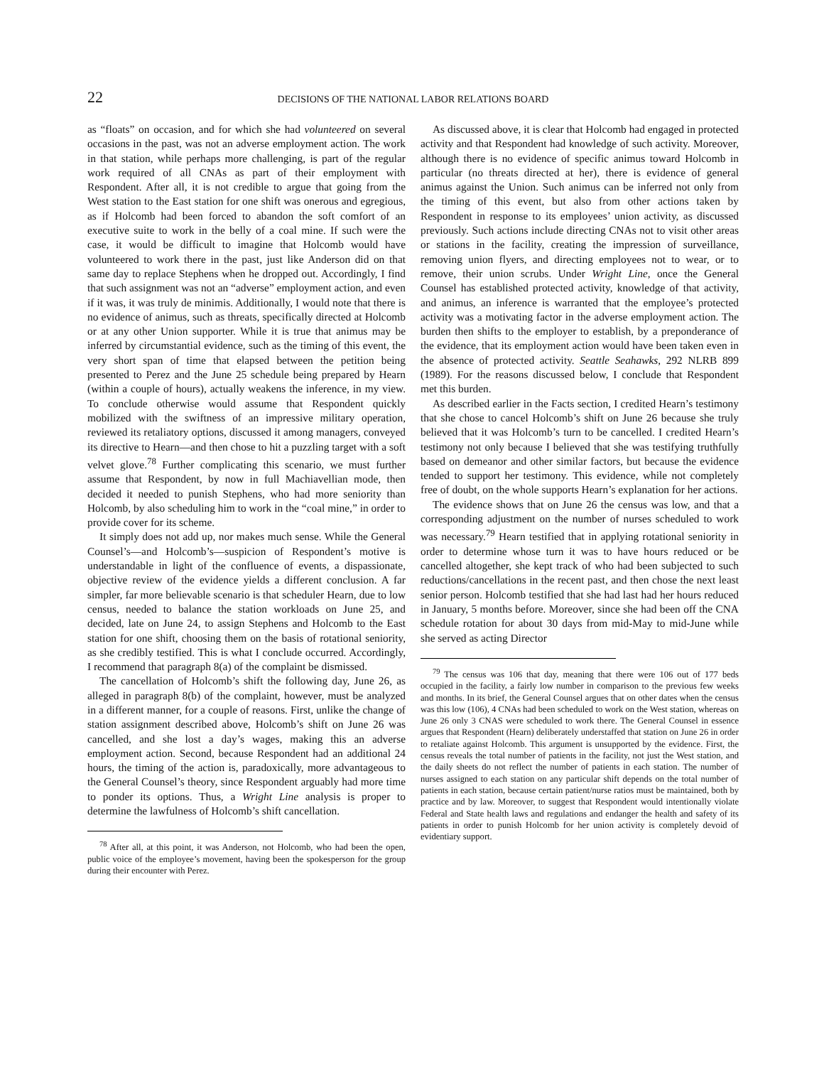22
DECISIONS OF THE NATIONAL LABOR RELATIONS BOARD
as “floats” on occasion, and for which she had volunteered on several occasions in the past, was not an adverse employment action. The work in that station, while perhaps more challenging, is part of the regular work required of all CNAs as part of their employment with Respondent. After all, it is not credible to argue that going from the West station to the East station for one shift was onerous and egregious, as if Holcomb had been forced to abandon the soft comfort of an executive suite to work in the belly of a coal mine. If such were the case, it would be difficult to imagine that Holcomb would have volunteered to work there in the past, just like Anderson did on that same day to replace Stephens when he dropped out. Accordingly, I find that such assignment was not an “adverse” employment action, and even if it was, it was truly de minimis. Additionally, I would note that there is no evidence of animus, such as threats, specifically directed at Holcomb or at any other Union supporter. While it is true that animus may be inferred by circumstantial evidence, such as the timing of this event, the very short span of time that elapsed between the petition being presented to Perez and the June 25 schedule being prepared by Hearn (within a couple of hours), actually weakens the inference, in my view. To conclude otherwise would assume that Respondent quickly mobilized with the swiftness of an impressive military operation, reviewed its retaliatory options, discussed it among managers, conveyed its directive to Hearn—and then chose to hit a puzzling target with a soft velvet glove.<sup>78</sup> Further complicating this scenario, we must further assume that Respondent, by now in full Machiavellian mode, then decided it needed to punish Stephens, who had more seniority than Holcomb, by also scheduling him to work in the “coal mine,” in order to provide cover for its scheme.
It simply does not add up, nor makes much sense. While the General Counsel’s—and Holcomb’s—suspicion of Respondent’s motive is understandable in light of the confluence of events, a dispassionate, objective review of the evidence yields a different conclusion. A far simpler, far more believable scenario is that scheduler Hearn, due to low census, needed to balance the station workloads on June 25, and decided, late on June 24, to assign Stephens and Holcomb to the East station for one shift, choosing them on the basis of rotational seniority, as she credibly testified. This is what I conclude occurred. Accordingly, I recommend that paragraph 8(a) of the complaint be dismissed.
The cancellation of Holcomb’s shift the following day, June 26, as alleged in paragraph 8(b) of the complaint, however, must be analyzed in a different manner, for a couple of reasons. First, unlike the change of station assignment described above, Holcomb’s shift on June 26 was cancelled, and she lost a day’s wages, making this an adverse employment action. Second, because Respondent had an additional 24 hours, the timing of the action is, paradoxically, more advantageous to the General Counsel’s theory, since Respondent arguably had more time to ponder its options. Thus, a Wright Line analysis is proper to determine the lawfulness of Holcomb’s shift cancellation.
<sup>78</sup> After all, at this point, it was Anderson, not Holcomb, who had been the open, public voice of the employee’s movement, having been the spokesperson for the group during their encounter with Perez.
As discussed above, it is clear that Holcomb had engaged in protected activity and that Respondent had knowledge of such activity. Moreover, although there is no evidence of specific animus toward Holcomb in particular (no threats directed at her), there is evidence of general animus against the Union. Such animus can be inferred not only from the timing of this event, but also from other actions taken by Respondent in response to its employees’ union activity, as discussed previously. Such actions include directing CNAs not to visit other areas or stations in the facility, creating the impression of surveillance, removing union flyers, and directing employees not to wear, or to remove, their union scrubs. Under Wright Line, once the General Counsel has established protected activity, knowledge of that activity, and animus, an inference is warranted that the employee’s protected activity was a motivating factor in the adverse employment action. The burden then shifts to the employer to establish, by a preponderance of the evidence, that its employment action would have been taken even in the absence of protected activity. Seattle Seahawks, 292 NLRB 899 (1989). For the reasons discussed below, I conclude that Respondent met this burden.
As described earlier in the Facts section, I credited Hearn’s testimony that she chose to cancel Holcomb’s shift on June 26 because she truly believed that it was Holcomb’s turn to be cancelled. I credited Hearn’s testimony not only because I believed that she was testifying truthfully based on demeanor and other similar factors, but because the evidence tended to support her testimony. This evidence, while not completely free of doubt, on the whole supports Hearn’s explanation for her actions.
The evidence shows that on June 26 the census was low, and that a corresponding adjustment on the number of nurses scheduled to work was necessary.<sup>79</sup> Hearn testified that in applying rotational seniority in order to determine whose turn it was to have hours reduced or be cancelled altogether, she kept track of who had been subjected to such reductions/cancellations in the recent past, and then chose the next least senior person. Holcomb testified that she had last had her hours reduced in January, 5 months before. Moreover, since she had been off the CNA schedule rotation for about 30 days from mid-May to mid-June while she served as acting Director
<sup>79</sup> The census was 106 that day, meaning that there were 106 out of 177 beds occupied in the facility, a fairly low number in comparison to the previous few weeks and months. In its brief, the General Counsel argues that on other dates when the census was this low (106), 4 CNAs had been scheduled to work on the West station, whereas on June 26 only 3 CNAS were scheduled to work there. The General Counsel in essence argues that Respondent (Hearn) deliberately understaffed that station on June 26 in order to retaliate against Holcomb. This argument is unsupported by the evidence. First, the census reveals the total number of patients in the facility, not just the West station, and the daily sheets do not reflect the number of patients in each station. The number of nurses assigned to each station on any particular shift depends on the total number of patients in each station, because certain patient/nurse ratios must be maintained, both by practice and by law. Moreover, to suggest that Respondent would intentionally violate Federal and State health laws and regulations and endanger the health and safety of its patients in order to punish Holcomb for her union activity is completely devoid of evidentiary support.